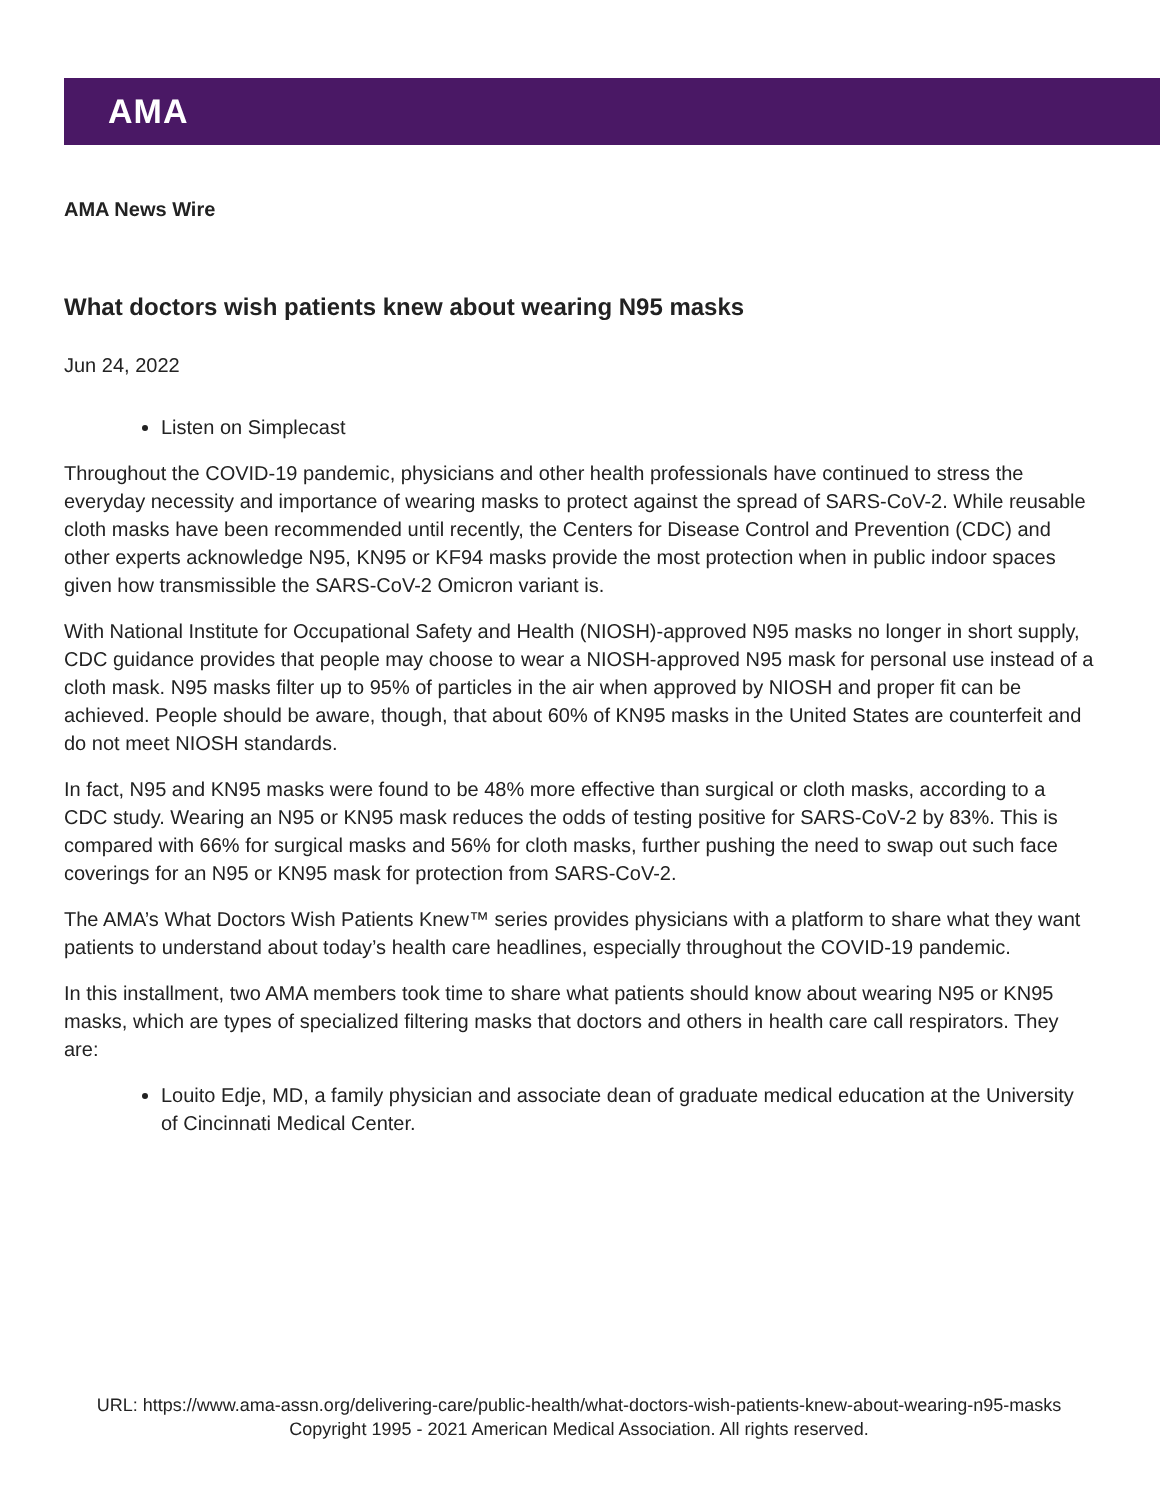AMA
AMA News Wire
What doctors wish patients knew about wearing N95 masks
Jun 24, 2022
Listen on Simplecast
Throughout the COVID-19 pandemic, physicians and other health professionals have continued to stress the everyday necessity and importance of wearing masks to protect against the spread of SARS-CoV-2. While reusable cloth masks have been recommended until recently, the Centers for Disease Control and Prevention (CDC) and other experts acknowledge N95, KN95 or KF94 masks provide the most protection when in public indoor spaces given how transmissible the SARS-CoV-2 Omicron variant is.
With National Institute for Occupational Safety and Health (NIOSH)-approved N95 masks no longer in short supply, CDC guidance provides that people may choose to wear a NIOSH-approved N95 mask for personal use instead of a cloth mask. N95 masks filter up to 95% of particles in the air when approved by NIOSH and proper fit can be achieved. People should be aware, though, that about 60% of KN95 masks in the United States are counterfeit and do not meet NIOSH standards.
In fact, N95 and KN95 masks were found to be 48% more effective than surgical or cloth masks, according to a CDC study. Wearing an N95 or KN95 mask reduces the odds of testing positive for SARS-CoV-2 by 83%. This is compared with 66% for surgical masks and 56% for cloth masks, further pushing the need to swap out such face coverings for an N95 or KN95 mask for protection from SARS-CoV-2.
The AMA’s What Doctors Wish Patients Knew™ series provides physicians with a platform to share what they want patients to understand about today’s health care headlines, especially throughout the COVID-19 pandemic.
In this installment, two AMA members took time to share what patients should know about wearing N95 or KN95 masks, which are types of specialized filtering masks that doctors and others in health care call respirators. They are:
Louito Edje, MD, a family physician and associate dean of graduate medical education at the University of Cincinnati Medical Center.
URL: https://www.ama-assn.org/delivering-care/public-health/what-doctors-wish-patients-knew-about-wearing-n95-masks
Copyright 1995 - 2021 American Medical Association. All rights reserved.